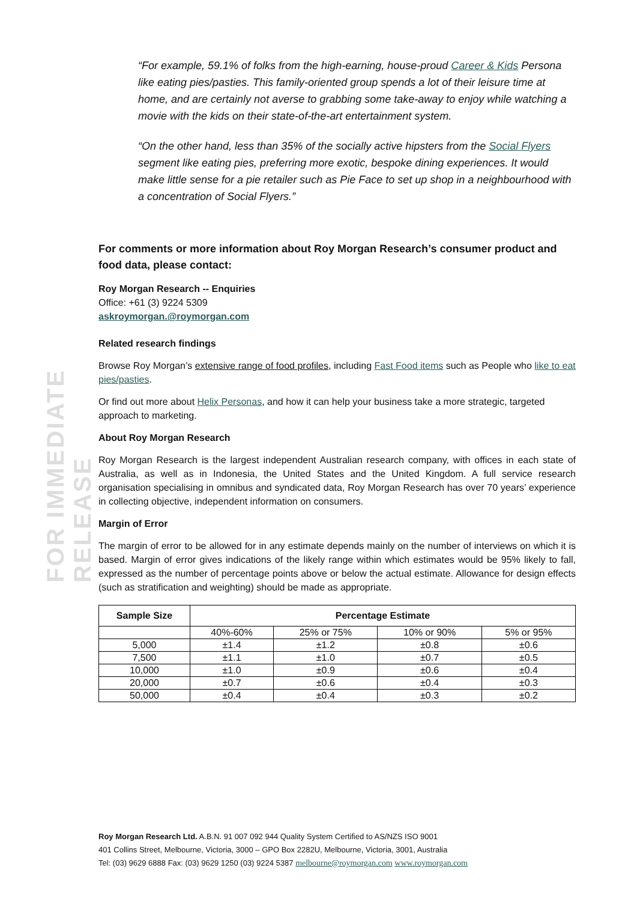FOR IMMEDIATE RELEASE
“For example, 59.1% of folks from the high-earning, house-proud Career & Kids Persona like eating pies/pasties. This family-oriented group spends a lot of their leisure time at home, and are certainly not averse to grabbing some take-away to enjoy while watching a movie with the kids on their state-of-the-art entertainment system.
“On the other hand, less than 35% of the socially active hipsters from the Social Flyers segment like eating pies, preferring more exotic, bespoke dining experiences. It would make little sense for a pie retailer such as Pie Face to set up shop in a neighbourhood with a concentration of Social Flyers.”
For comments or more information about Roy Morgan Research’s consumer product and food data, please contact:
Roy Morgan Research -- Enquiries
Office: +61 (3) 9224 5309
askroymorgan.@roymorgan.com
Related research findings
Browse Roy Morgan’s extensive range of food profiles, including Fast Food items such as People who like to eat pies/pasties.
Or find out more about Helix Personas, and how it can help your business take a more strategic, targeted approach to marketing.
About Roy Morgan Research
Roy Morgan Research is the largest independent Australian research company, with offices in each state of Australia, as well as in Indonesia, the United States and the United Kingdom. A full service research organisation specialising in omnibus and syndicated data, Roy Morgan Research has over 70 years’ experience in collecting objective, independent information on consumers.
Margin of Error
The margin of error to be allowed for in any estimate depends mainly on the number of interviews on which it is based. Margin of error gives indications of the likely range within which estimates would be 95% likely to fall, expressed as the number of percentage points above or below the actual estimate. Allowance for design effects (such as stratification and weighting) should be made as appropriate.
| Sample Size | Percentage Estimate | | | |
| --- | --- | --- | --- | --- |
| | 40%-60% | 25% or 75% | 10% or 90% | 5% or 95% |
| 5,000 | ±1.4 | ±1.2 | ±0.8 | ±0.6 |
| 7,500 | ±1.1 | ±1.0 | ±0.7 | ±0.5 |
| 10,000 | ±1.0 | ±0.9 | ±0.6 | ±0.4 |
| 20,000 | ±0.7 | ±0.6 | ±0.4 | ±0.3 |
| 50,000 | ±0.4 | ±0.4 | ±0.3 | ±0.2 |
Roy Morgan Research Ltd. A.B.N. 91 007 092 944 Quality System Certified to AS/NZS ISO 9001
401 Collins Street, Melbourne, Victoria, 3000 – GPO Box 2282U, Melbourne, Victoria, 3001, Australia
Tel: (03) 9629 6888 Fax: (03) 9629 1250 (03) 9224 5387 melbourne@roymorgan.com www.roymorgan.com